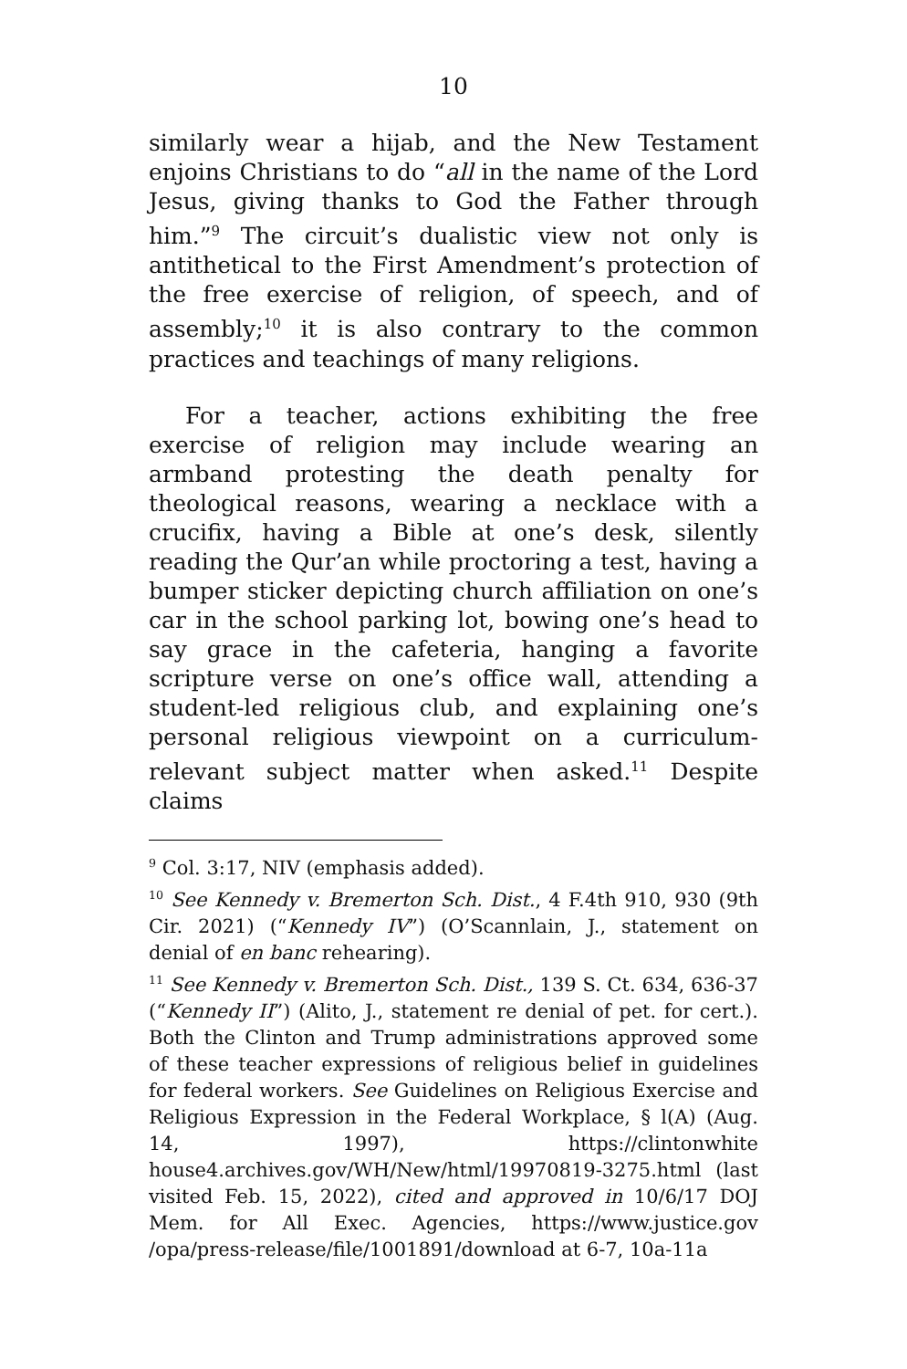10
similarly wear a hijab, and the New Testament enjoins Christians to do “all in the name of the Lord Jesus, giving thanks to God the Father through him.”<sup>9</sup> The circuit’s dualistic view not only is antithetical to the First Amendment’s protection of the free exercise of religion, of speech, and of assembly;<sup>10</sup> it is also contrary to the common practices and teachings of many religions.
For a teacher, actions exhibiting the free exercise of religion may include wearing an armband protesting the death penalty for theological reasons, wearing a necklace with a crucifix, having a Bible at one’s desk, silently reading the Qur’an while proctoring a test, having a bumper sticker depicting church affiliation on one’s car in the school parking lot, bowing one’s head to say grace in the cafeteria, hanging a favorite scripture verse on one’s office wall, attending a student-led religious club, and explaining one’s personal religious viewpoint on a curriculum-relevant subject matter when asked.<sup>11</sup> Despite claims
<sup>9</sup> Col. 3:17, NIV (emphasis added).
<sup>10</sup> See Kennedy v. Bremerton Sch. Dist., 4 F.4th 910, 930 (9th Cir. 2021) (“Kennedy IV”) (O’Scannlain, J., statement on denial of en banc rehearing).
<sup>11</sup> See Kennedy v. Bremerton Sch. Dist., 139 S. Ct. 634, 636-37 (“Kennedy II”) (Alito, J., statement re denial of pet. for cert.). Both the Clinton and Trump administrations approved some of these teacher expressions of religious belief in guidelines for federal workers. See Guidelines on Religious Exercise and Religious Expression in the Federal Workplace, § l(A) (Aug. 14, 1997), https://clintonwhite house4.archives.gov/WH/New/html/19970819-3275.html (last visited Feb. 15, 2022), cited and approved in 10/6/17 DOJ Mem. for All Exec. Agencies, https://www.justice.gov /opa/press-release/file/1001891/download at 6-7, 10a-11a